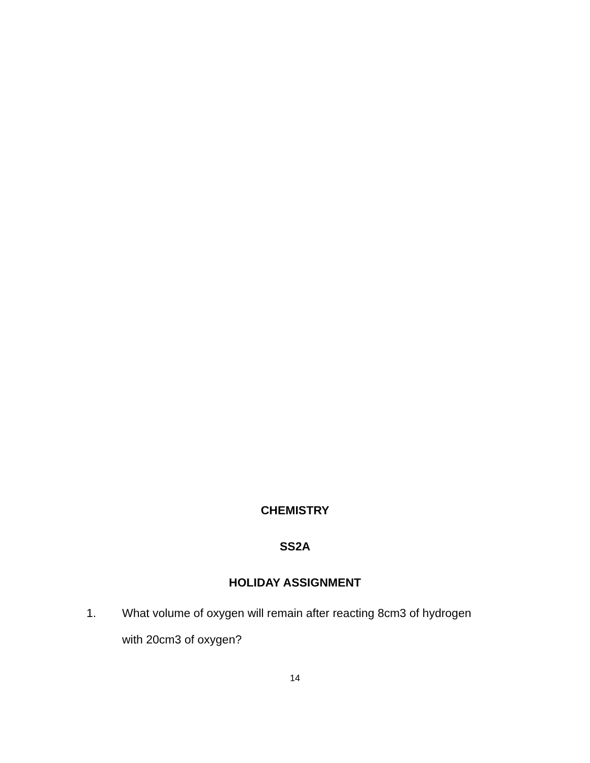CHEMISTRY
SS2A
HOLIDAY ASSIGNMENT
1. What volume of oxygen will remain after reacting 8cm3 of hydrogen with 20cm3 of oxygen?
14